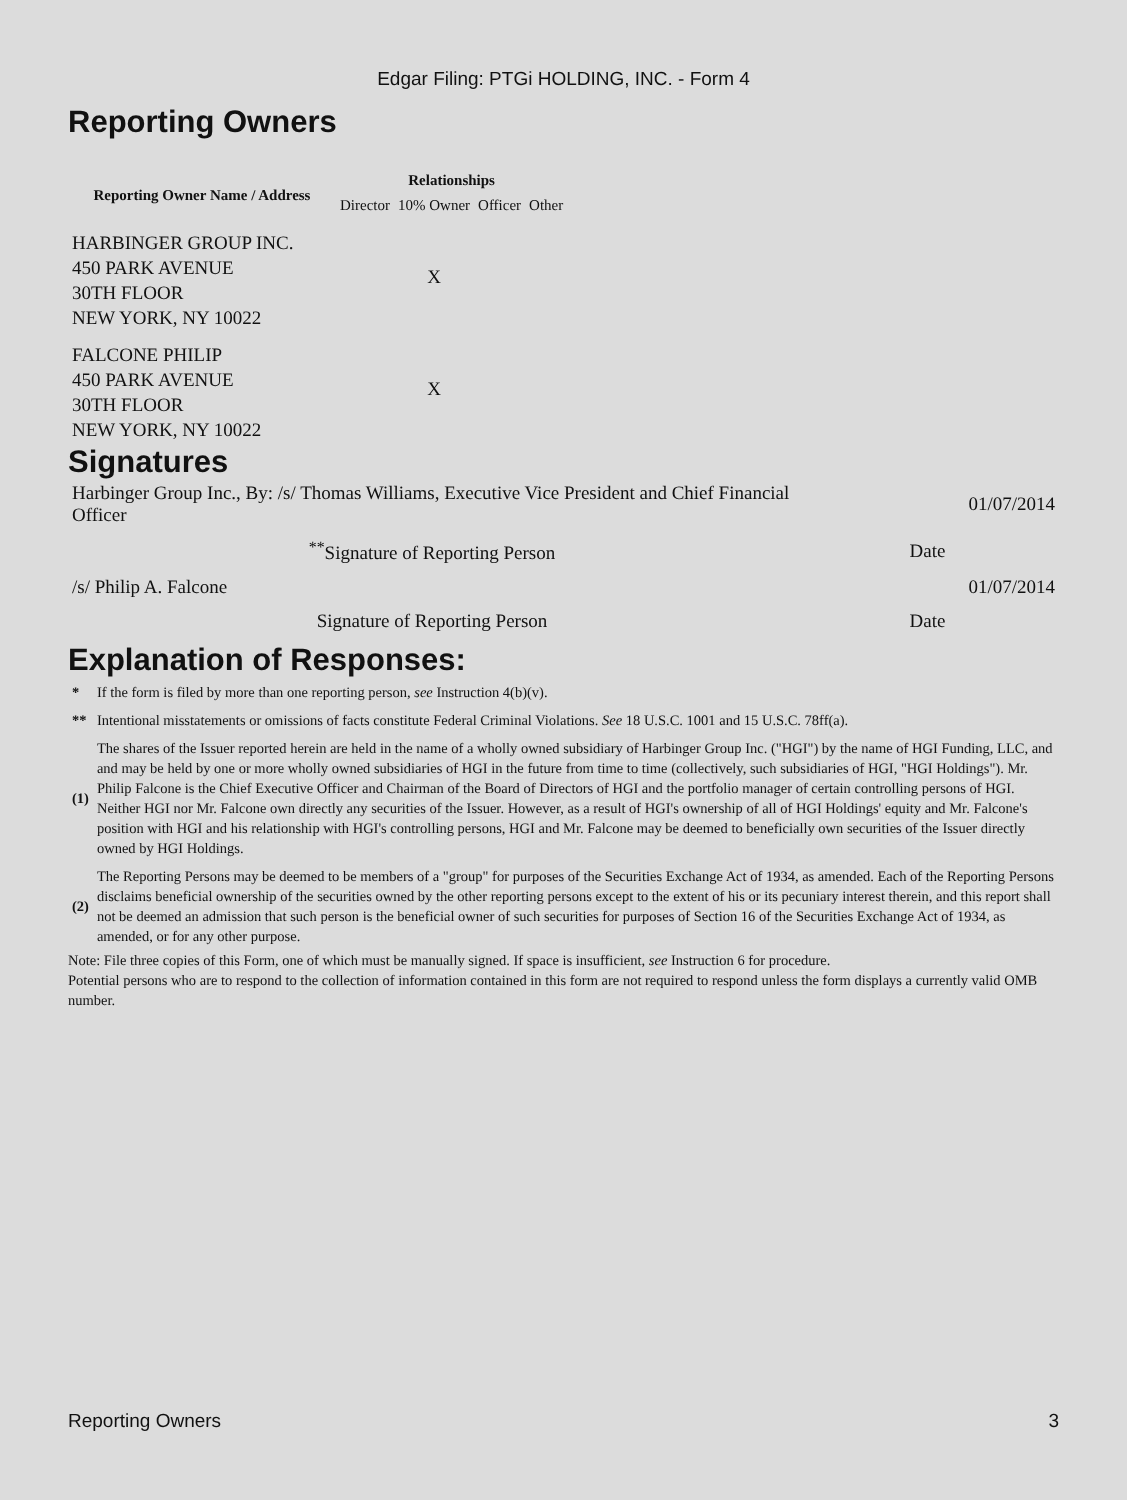Edgar Filing: PTGi HOLDING, INC. - Form 4
Reporting Owners
| Reporting Owner Name / Address | Relationships | | | |
| --- | --- | --- | --- | --- |
| | Director | 10% Owner | Officer | Other |
| HARBINGER GROUP INC. 450 PARK AVENUE 30TH FLOOR NEW YORK, NY 10022 | | X | | |
| FALCONE PHILIP 450 PARK AVENUE 30TH FLOOR NEW YORK, NY 10022 | | X | | |
Signatures
| Harbinger Group Inc., By: /s/ Thomas Williams, Executive Vice President and Chief Financial Officer | 01/07/2014 |
| <sup>**</sup> Signature of Reporting Person | Date |
| /s/ Philip A. Falcone | 01/07/2014 |
| Signature of Reporting Person | Date |
Explanation of Responses:
| * | If the form is filed by more than one reporting person, see Instruction 4(b)(v). |
| ** | Intentional misstatements or omissions of facts constitute Federal Criminal Violations. See 18 U.S.C. 1001 and 15 U.S.C. 78ff(a). |
| (1) | The shares of the Issuer reported herein are held in the name of a wholly owned subsidiary of Harbinger Group Inc. ("HGI") by the name of HGI Funding, LLC, and and may be held by one or more wholly owned subsidiaries of HGI in the future from time to time (collectively, such subsidiaries of HGI, "HGI Holdings"). Mr. Philip Falcone is the Chief Executive Officer and Chairman of the Board of Directors of HGI and the portfolio manager of certain controlling persons of HGI. Neither HGI nor Mr. Falcone own directly any securities of the Issuer. However, as a result of HGI's ownership of all of HGI Holdings' equity and Mr. Falcone's position with HGI and his relationship with HGI's controlling persons, HGI and Mr. Falcone may be deemed to beneficially own securities of the Issuer directly owned by HGI Holdings. |
| (2) | The Reporting Persons may be deemed to be members of a "group" for purposes of the Securities Exchange Act of 1934, as amended. Each of the Reporting Persons disclaims beneficial ownership of the securities owned by the other reporting persons except to the extent of his or its pecuniary interest therein, and this report shall not be deemed an admission that such person is the beneficial owner of such securities for purposes of Section 16 of the Securities Exchange Act of 1934, as amended, or for any other purpose. |
Note: File three copies of this Form, one of which must be manually signed. If space is insufficient, see Instruction 6 for procedure.
Potential persons who are to respond to the collection of information contained in this form are not required to respond unless the form displays a currently valid OMB number.
Reporting Owners 3